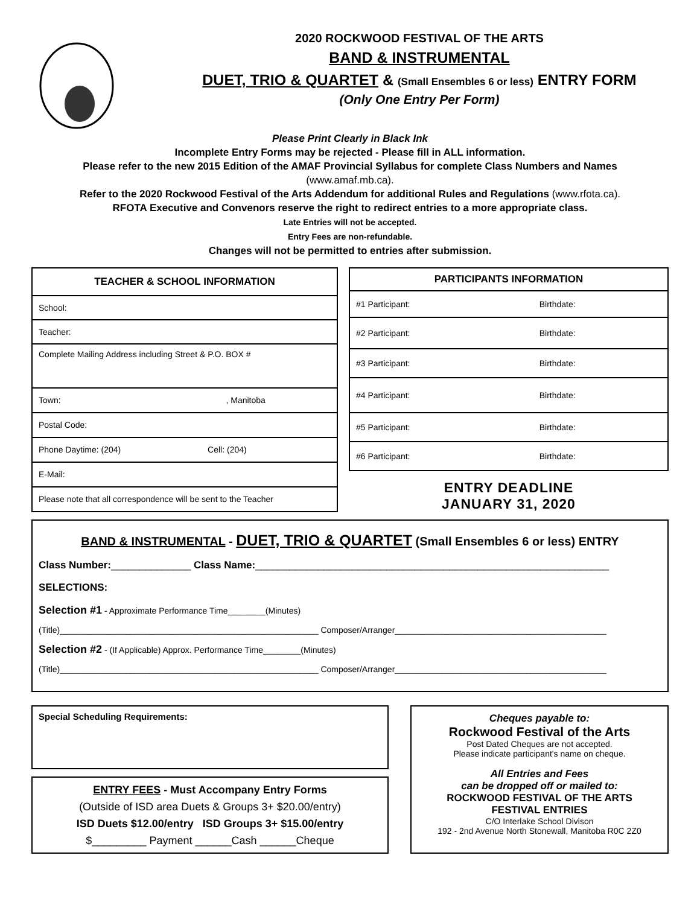2020 ROCKWOOD FESTIVAL OF THE ARTS
BAND & INSTRUMENTAL
DUET, TRIO & QUARTET & (Small Ensembles 6 or less) ENTRY FORM
(Only One Entry Per Form)
Please Print Clearly in Black Ink
Incomplete Entry Forms may be rejected - Please fill in ALL information.
Please refer to the new 2015 Edition of the AMAF Provincial Syllabus for complete Class Numbers and Names
(www.amaf.mb.ca).
Refer to the 2020 Rockwood Festival of the Arts Addendum for additional Rules and Regulations (www.rfota.ca).
RFOTA Executive and Convenors reserve the right to redirect entries to a more appropriate class.
Late Entries will not be accepted.
Entry Fees are non-refundable.
Changes will not be permitted to entries after submission.
| TEACHER & SCHOOL INFORMATION |
| --- |
| School: |
| Teacher: |
| Complete Mailing Address including Street & P.O. BOX # |
| Town: , Manitoba |
| Postal Code: |
| Phone Daytime: (204) Cell: (204) |
| E-Mail: |
| Please note that all correspondence will be sent to the Teacher |
| PARTICIPANTS INFORMATION | |
| --- | --- |
| #1 Participant: | Birthdate: |
| #2 Participant: | Birthdate: |
| #3 Participant: | Birthdate: |
| #4 Participant: | Birthdate: |
| #5 Participant: | Birthdate: |
| #6 Participant: | Birthdate: |
ENTRY DEADLINE
JANUARY 31, 2020
BAND & INSTRUMENTAL - DUET, TRIO & QUARTET (Small Ensembles 6 or less) ENTRY
Class Number:______________ Class Name:______________________________________________________________
SELECTIONS:
Selection #1 - Approximate Performance Time________(Minutes)
(Title)_______________________________________________________ Composer/Arranger_____________________________________________
Selection #2 - (If Applicable) Approx. Performance Time________(Minutes)
(Title)_______________________________________________________ Composer/Arranger_____________________________________________
Special Scheduling Requirements:
ENTRY FEES - Must Accompany Entry Forms
(Outside of ISD area Duets & Groups 3+ $20.00/entry)
ISD Duets $12.00/entry ISD Groups 3+ $15.00/entry
$_________ Payment ______Cash ______Cheque
Cheques payable to:
Rockwood Festival of the Arts
Post Dated Cheques are not accepted.
Please indicate participant's name on cheque.
All Entries and Fees
can be dropped off or mailed to:
ROCKWOOD FESTIVAL OF THE ARTS
FESTIVAL ENTRIES
C/O Interlake School Divison
192 - 2nd Avenue North Stonewall, Manitoba R0C 2Z0